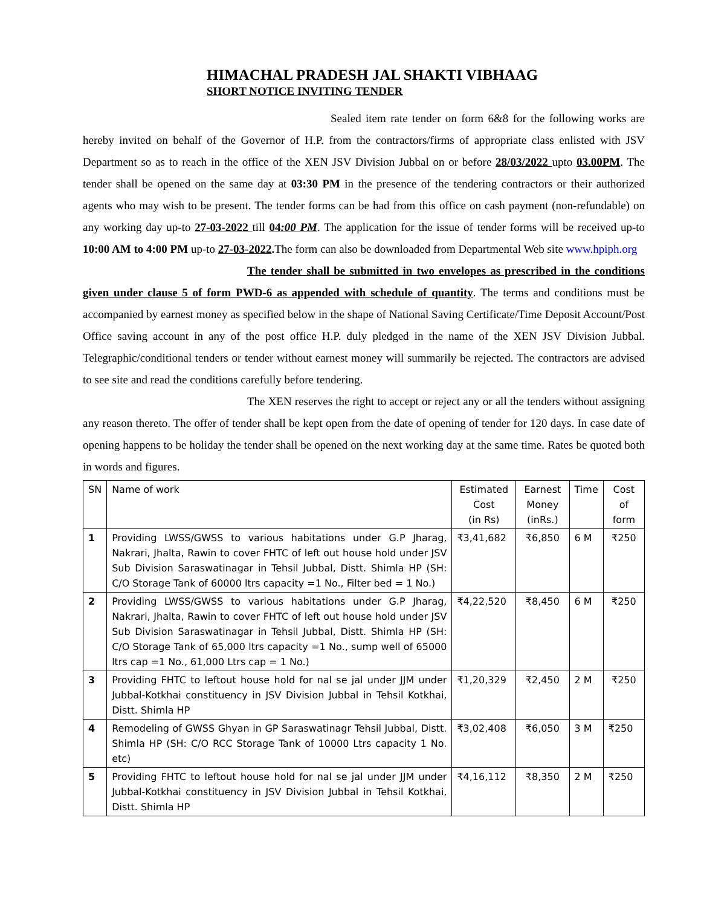HIMACHAL PRADESH JAL SHAKTI VIBHAAG
SHORT NOTICE INVITING TENDER
Sealed item rate tender on form 6&8 for the following works are hereby invited on behalf of the Governor of H.P. from the contractors/firms of appropriate class enlisted with JSV Department so as to reach in the office of the XEN JSV Division Jubbal on or before 28/03/2022 upto 03.00PM. The tender shall be opened on the same day at 03:30 PM in the presence of the tendering contractors or their authorized agents who may wish to be present. The tender forms can be had from this office on cash payment (non-refundable) on any working day up-to 27-03-2022 till 04:00 PM. The application for the issue of tender forms will be received up-to 10:00 AM to 4:00 PM up-to 27-03-2022. The form can also be downloaded from Departmental Web site www.hpiph.org
The tender shall be submitted in two envelopes as prescribed in the conditions given under clause 5 of form PWD-6 as appended with schedule of quantity. The terms and conditions must be accompanied by earnest money as specified below in the shape of National Saving Certificate/Time Deposit Account/Post Office saving account in any of the post office H.P. duly pledged in the name of the XEN JSV Division Jubbal. Telegraphic/conditional tenders or tender without earnest money will summarily be rejected. The contractors are advised to see site and read the conditions carefully before tendering.
The XEN reserves the right to accept or reject any or all the tenders without assigning any reason thereto. The offer of tender shall be kept open from the date of opening of tender for 120 days. In case date of opening happens to be holiday the tender shall be opened on the next working day at the same time. Rates be quoted both in words and figures.
| SN | Name of work | Estimated Cost (in Rs) | Earnest Money (inRs.) | Time | Cost of form |
| --- | --- | --- | --- | --- | --- |
| 1 | Providing LWSS/GWSS to various habitations under G.P Jharag, Nakrari, Jhalta, Rawin to cover FHTC of left out house hold under JSV Sub Division Saraswatinagar in Tehsil Jubbal, Distt. Shimla HP (SH: C/O Storage Tank of 60000 ltrs capacity =1 No., Filter bed = 1 No.) | ₹3,41,682 | ₹6,850 | 6 M | ₹250 |
| 2 | Providing LWSS/GWSS to various habitations under G.P Jharag, Nakrari, Jhalta, Rawin to cover FHTC of left out house hold under JSV Sub Division Saraswatinagar in Tehsil Jubbal, Distt. Shimla HP (SH: C/O Storage Tank of 65,000 ltrs capacity =1 No., sump well of 65000 ltrs cap =1 No., 61,000 Ltrs cap = 1 No.) | ₹4,22,520 | ₹8,450 | 6 M | ₹250 |
| 3 | Providing FHTC to leftout house hold for nal se jal under JJM under Jubbal-Kotkhai constituency in JSV Division Jubbal in Tehsil Kotkhai, Distt. Shimla HP | ₹1,20,329 | ₹2,450 | 2 M | ₹250 |
| 4 | Remodeling of GWSS Ghyan in GP Saraswatinagr Tehsil Jubbal, Distt. Shimla HP (SH: C/O RCC Storage Tank of 10000 Ltrs capacity 1 No. etc) | ₹3,02,408 | ₹6,050 | 3 M | ₹250 |
| 5 | Providing FHTC to leftout house hold for nal se jal under JJM under Jubbal-Kotkhai constituency in JSV Division Jubbal in Tehsil Kotkhai, Distt. Shimla HP | ₹4,16,112 | ₹8,350 | 2 M | ₹250 |